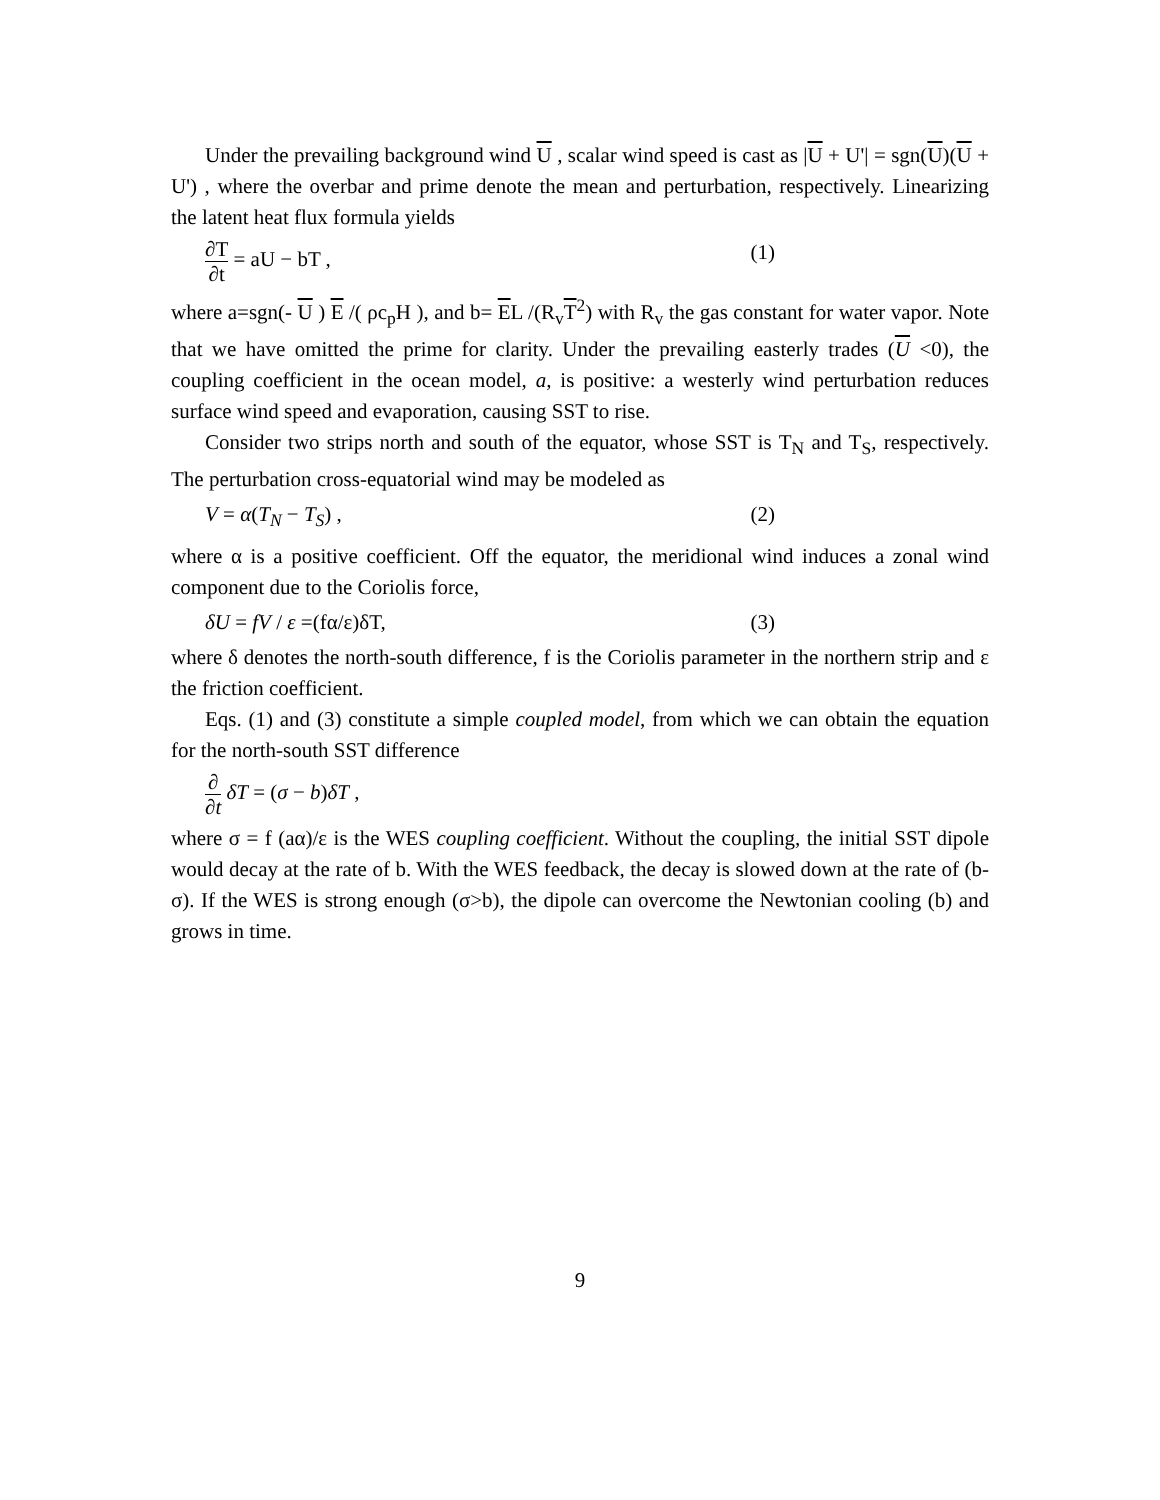Under the prevailing background wind U , scalar wind speed is cast as |U + U'| = sgn(U)(U + U') , where the overbar and prime denote the mean and perturbation, respectively. Linearizing the latent heat flux formula yields
∂T ∂t = aU − bT , (1)
where a=sgn(- U ) E /( ρc<sub>p</sub>H ), and b= EL /(R<sub>v</sub>T<sup>2</sup>) with R<sub>v</sub> the gas constant for water vapor. Note that we have omitted the prime for clarity. Under the prevailing easterly trades (U <0), the coupling coefficient in the ocean model, a, is positive: a westerly wind perturbation reduces surface wind speed and evaporation, causing SST to rise.
Consider two strips north and south of the equator, whose SST is T<sub>N</sub> and T<sub>S</sub>, respectively. The perturbation cross-equatorial wind may be modeled as
V = α(T<sub>N</sub> − T<sub>S</sub>) , (2)
where α is a positive coefficient. Off the equator, the meridional wind induces a zonal wind component due to the Coriolis force,
δU = fV / ε =(fα/ε)δT, (3)
where δ denotes the north-south difference, f is the Coriolis parameter in the northern strip and ε the friction coefficient.
Eqs. (1) and (3) constitute a simple coupled model, from which we can obtain the equation for the north-south SST difference
∂ ∂t δT = (σ − b)δT ,
where σ = f (aα)/ε is the WES coupling coefficient. Without the coupling, the initial SST dipole would decay at the rate of b. With the WES feedback, the decay is slowed down at the rate of (b-σ). If the WES is strong enough (σ>b), the dipole can overcome the Newtonian cooling (b) and grows in time.
9